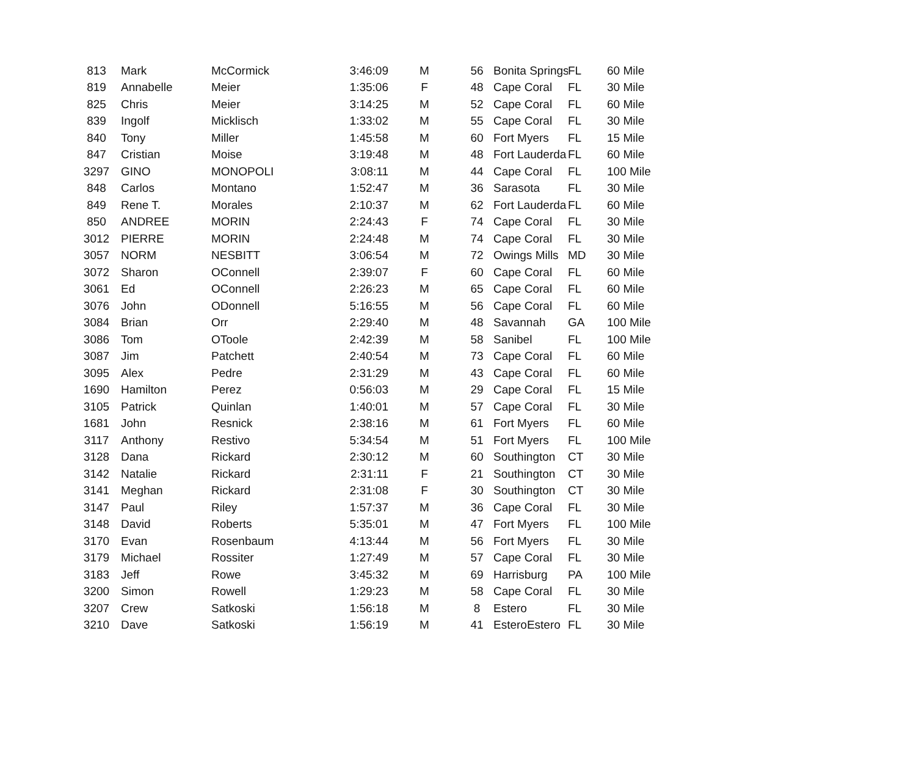| 813 | Mark | McCormick | 3:46:09 | M | 56 | Bonita Springs | FL | 60 Mile |
| 819 | Annabelle | Meier | 1:35:06 | F | 48 | Cape Coral | FL | 30 Mile |
| 825 | Chris | Meier | 3:14:25 | M | 52 | Cape Coral | FL | 60 Mile |
| 839 | Ingolf | Micklisch | 1:33:02 | M | 55 | Cape Coral | FL | 30 Mile |
| 840 | Tony | Miller | 1:45:58 | M | 60 | Fort Myers | FL | 15 Mile |
| 847 | Cristian | Moise | 3:19:48 | M | 48 | Fort Lauderda | FL | 60 Mile |
| 3297 | GINO | MONOPOLI | 3:08:11 | M | 44 | Cape Coral | FL | 100 Mile |
| 848 | Carlos | Montano | 1:52:47 | M | 36 | Sarasota | FL | 30 Mile |
| 849 | Rene T. | Morales | 2:10:37 | M | 62 | Fort Lauderda | FL | 60 Mile |
| 850 | ANDREE | MORIN | 2:24:43 | F | 74 | Cape Coral | FL | 30 Mile |
| 3012 | PIERRE | MORIN | 2:24:48 | M | 74 | Cape Coral | FL | 30 Mile |
| 3057 | NORM | NESBITT | 3:06:54 | M | 72 | Owings Mills | MD | 30 Mile |
| 3072 | Sharon | OConnell | 2:39:07 | F | 60 | Cape Coral | FL | 60 Mile |
| 3061 | Ed | OConnell | 2:26:23 | M | 65 | Cape Coral | FL | 60 Mile |
| 3076 | John | ODonnell | 5:16:55 | M | 56 | Cape Coral | FL | 60 Mile |
| 3084 | Brian | Orr | 2:29:40 | M | 48 | Savannah | GA | 100 Mile |
| 3086 | Tom | OToole | 2:42:39 | M | 58 | Sanibel | FL | 100 Mile |
| 3087 | Jim | Patchett | 2:40:54 | M | 73 | Cape Coral | FL | 60 Mile |
| 3095 | Alex | Pedre | 2:31:29 | M | 43 | Cape Coral | FL | 60 Mile |
| 1690 | Hamilton | Perez | 0:56:03 | M | 29 | Cape Coral | FL | 15 Mile |
| 3105 | Patrick | Quinlan | 1:40:01 | M | 57 | Cape Coral | FL | 30 Mile |
| 1681 | John | Resnick | 2:38:16 | M | 61 | Fort Myers | FL | 60 Mile |
| 3117 | Anthony | Restivo | 5:34:54 | M | 51 | Fort Myers | FL | 100 Mile |
| 3128 | Dana | Rickard | 2:30:12 | M | 60 | Southington | CT | 30 Mile |
| 3142 | Natalie | Rickard | 2:31:11 | F | 21 | Southington | CT | 30 Mile |
| 3141 | Meghan | Rickard | 2:31:08 | F | 30 | Southington | CT | 30 Mile |
| 3147 | Paul | Riley | 1:57:37 | M | 36 | Cape Coral | FL | 30 Mile |
| 3148 | David | Roberts | 5:35:01 | M | 47 | Fort Myers | FL | 100 Mile |
| 3170 | Evan | Rosenbaum | 4:13:44 | M | 56 | Fort Myers | FL | 30 Mile |
| 3179 | Michael | Rossiter | 1:27:49 | M | 57 | Cape Coral | FL | 30 Mile |
| 3183 | Jeff | Rowe | 3:45:32 | M | 69 | Harrisburg | PA | 100 Mile |
| 3200 | Simon | Rowell | 1:29:23 | M | 58 | Cape Coral | FL | 30 Mile |
| 3207 | Crew | Satkoski | 1:56:18 | M | 8 | Estero | FL | 30 Mile |
| 3210 | Dave | Satkoski | 1:56:19 | M | 41 | EsteroEstero | FL | 30 Mile |